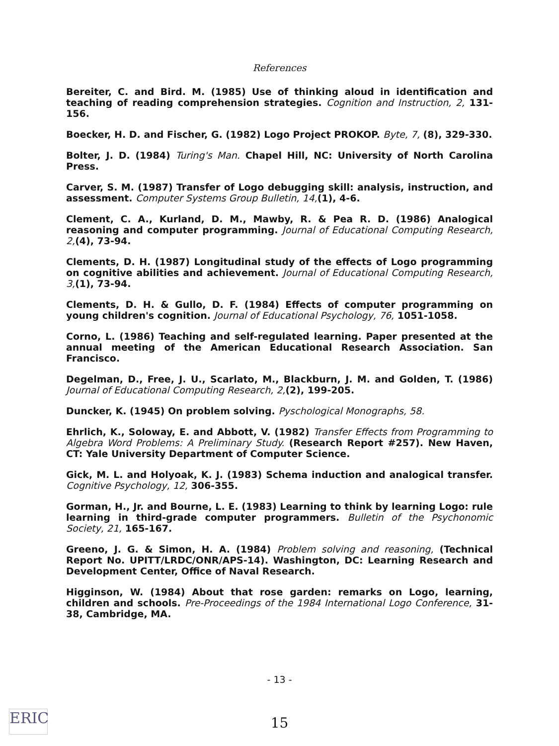References
Bereiter, C. and Bird. M. (1985) Use of thinking aloud in identification and teaching of reading comprehension strategies. Cognition and Instruction, 2, 131-156.
Boecker, H. D. and Fischer, G. (1982) Logo Project PROKOP. Byte, 7, (8), 329-330.
Bolter, J. D. (1984) Turing's Man. Chapel Hill, NC: University of North Carolina Press.
Carver, S. M. (1987) Transfer of Logo debugging skill: analysis, instruction, and assessment. Computer Systems Group Bulletin, 14,(1), 4-6.
Clement, C. A., Kurland, D. M., Mawby, R. & Pea R. D. (1986) Analogical reasoning and computer programming. Journal of Educational Computing Research, 2,(4), 73-94.
Clements, D. H. (1987) Longitudinal study of the effects of Logo programming on cognitive abilities and achievement. Journal of Educational Computing Research, 3,(1), 73-94.
Clements, D. H. & Gullo, D. F. (1984) Effects of computer programming on young children's cognition. Journal of Educational Psychology, 76, 1051-1058.
Corno, L. (1986) Teaching and self-regulated learning. Paper presented at the annual meeting of the American Educational Research Association. San Francisco.
Degelman, D., Free, J. U., Scarlato, M., Blackburn, J. M. and Golden, T. (1986) Journal of Educational Computing Research, 2,(2), 199-205.
Duncker, K. (1945) On problem solving. Pyschological Monographs, 58.
Ehrlich, K., Soloway, E. and Abbott, V. (1982) Transfer Effects from Programming to Algebra Word Problems: A Preliminary Study. (Research Report #257). New Haven, CT: Yale University Department of Computer Science.
Gick, M. L. and Holyoak, K. J. (1983) Schema induction and analogical transfer. Cognitive Psychology, 12, 306-355.
Gorman, H., Jr. and Bourne, L. E. (1983) Learning to think by learning Logo: rule learning in third-grade computer programmers. Bulletin of the Psychonomic Society, 21, 165-167.
Greeno, J. G. & Simon, H. A. (1984) Problem solving and reasoning, (Technical Report No. UPITT/LRDC/ONR/APS-14). Washington, DC: Learning Research and Development Center, Office of Naval Research.
Higginson, W. (1984) About that rose garden: remarks on Logo, learning, children and schools. Pre-Proceedings of the 1984 International Logo Conference, 31-38, Cambridge, MA.
- 13 -
15
ERIC